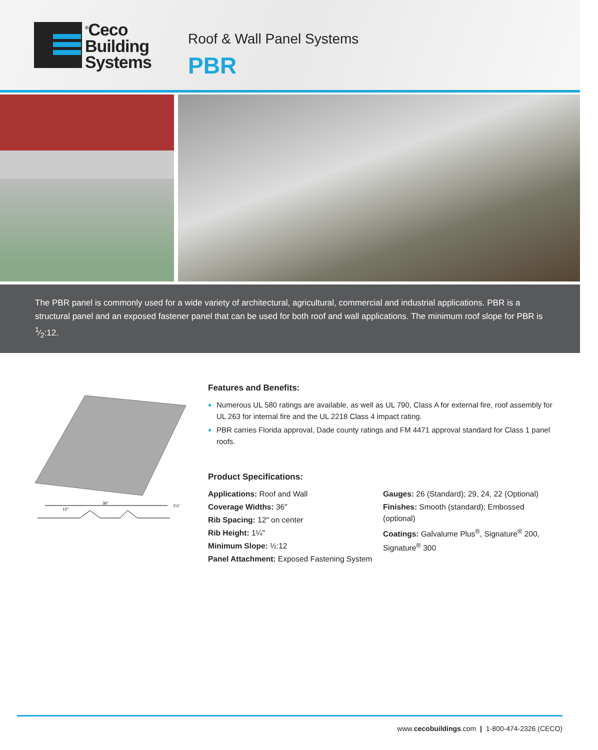<sup>®</sup>Ceco
Building
Systems
Roof & Wall Panel Systems
PBR
The PBR panel is commonly used for a wide variety of architectural, agricultural, commercial and industrial applications. PBR is a structural panel and an exposed fastener panel that can be used for both roof and wall applications. The minimum roof slope for PBR is 1⁄2:12.
36"
12"
1¼"
Features and Benefits:
Numerous UL 580 ratings are available, as well as UL 790, Class A for external fire, roof assembly for UL 263 for internal fire and the UL 2218 Class 4 impact rating.
PBR carries Florida approval, Dade county ratings and FM 4471 approval standard for Class 1 panel roofs.
Product Specifications:
Applications: Roof and Wall
Coverage Widths: 36″
Rib Spacing: 12″ on center
Rib Height: 1¼″
Minimum Slope: ½:12
Panel Attachment: Exposed Fastening System
Gauges: 26 (Standard); 29, 24, 22 (Optional)
Finishes: Smooth (standard); Embossed (optional)
Coatings: Galvalume Plus<sup>®</sup>, Signature<sup>®</sup> 200, Signature<sup>®</sup> 300
www.cecobuildings.com | 1-800-474-2326 (CECO)